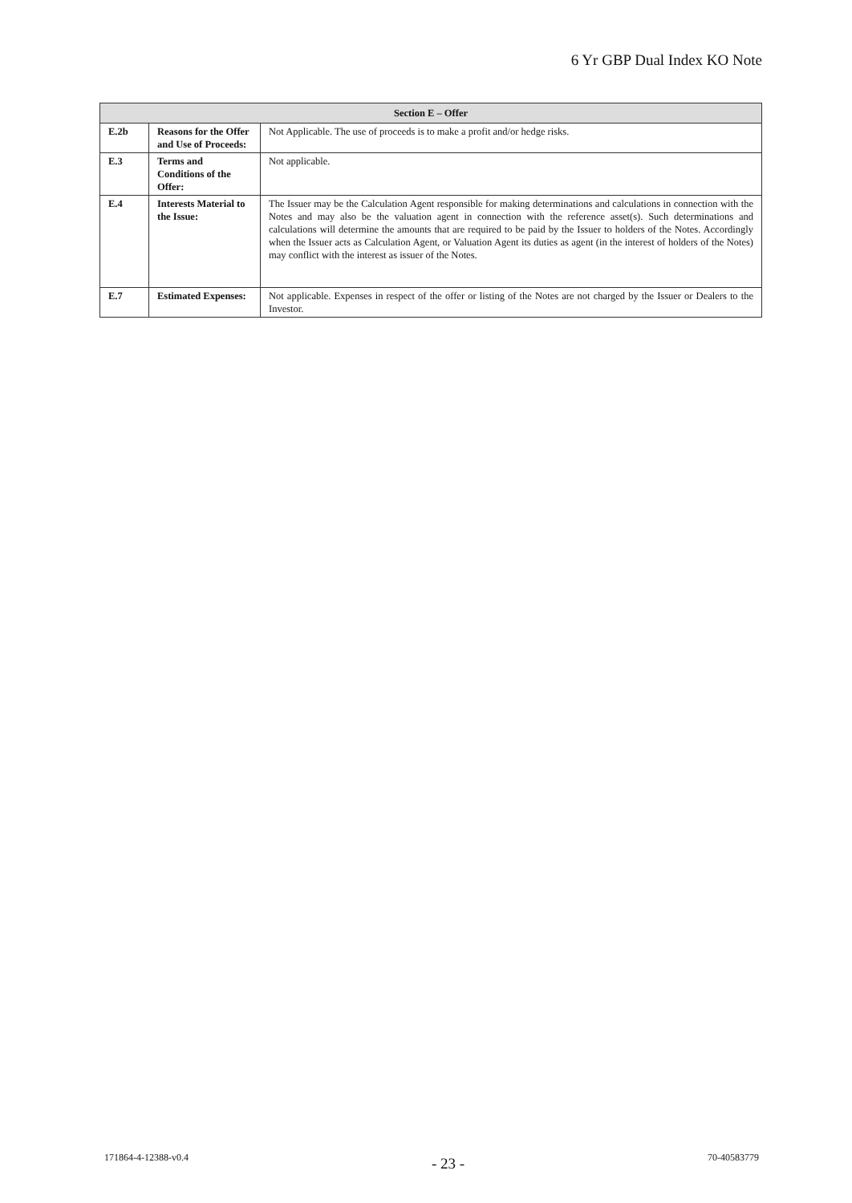6 Yr GBP Dual Index KO Note
| Section E – Offer | | |
| --- | --- | --- |
| E.2b | Reasons for the Offer and Use of Proceeds: | Not Applicable. The use of proceeds is to make a profit and/or hedge risks. |
| E.3 | Terms and Conditions of the Offer: | Not applicable. |
| E.4 | Interests Material to the Issue: | The Issuer may be the Calculation Agent responsible for making determinations and calculations in connection with the Notes and may also be the valuation agent in connection with the reference asset(s). Such determinations and calculations will determine the amounts that are required to be paid by the Issuer to holders of the Notes. Accordingly when the Issuer acts as Calculation Agent, or Valuation Agent its duties as agent (in the interest of holders of the Notes) may conflict with the interest as issuer of the Notes. |
| E.7 | Estimated Expenses: | Not applicable. Expenses in respect of the offer or listing of the Notes are not charged by the Issuer or Dealers to the Investor. |
171864-4-12388-v0.4 - 23 - 70-40583779